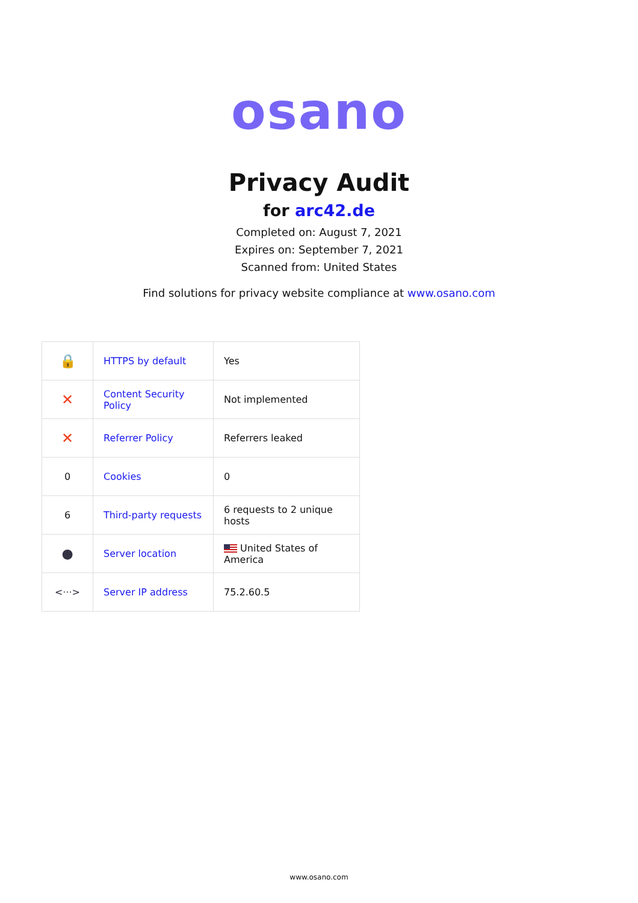osano
Privacy Audit
for arc42.de
Completed on: August 7, 2021
Expires on: September 7, 2021
Scanned from: United States
Find solutions for privacy website compliance at www.osano.com
| 🔒 | HTTPS by default | Yes |
| ✕ | Content Security Policy | Not implemented |
| ✕ | Referrer Policy | Referrers leaked |
| 0 | Cookies | 0 |
| 6 | Third-party requests | 6 requests to 2 unique hosts |
| ● | Server location | United States of America |
| <···> | Server IP address | 75.2.60.5 |
www.osano.com